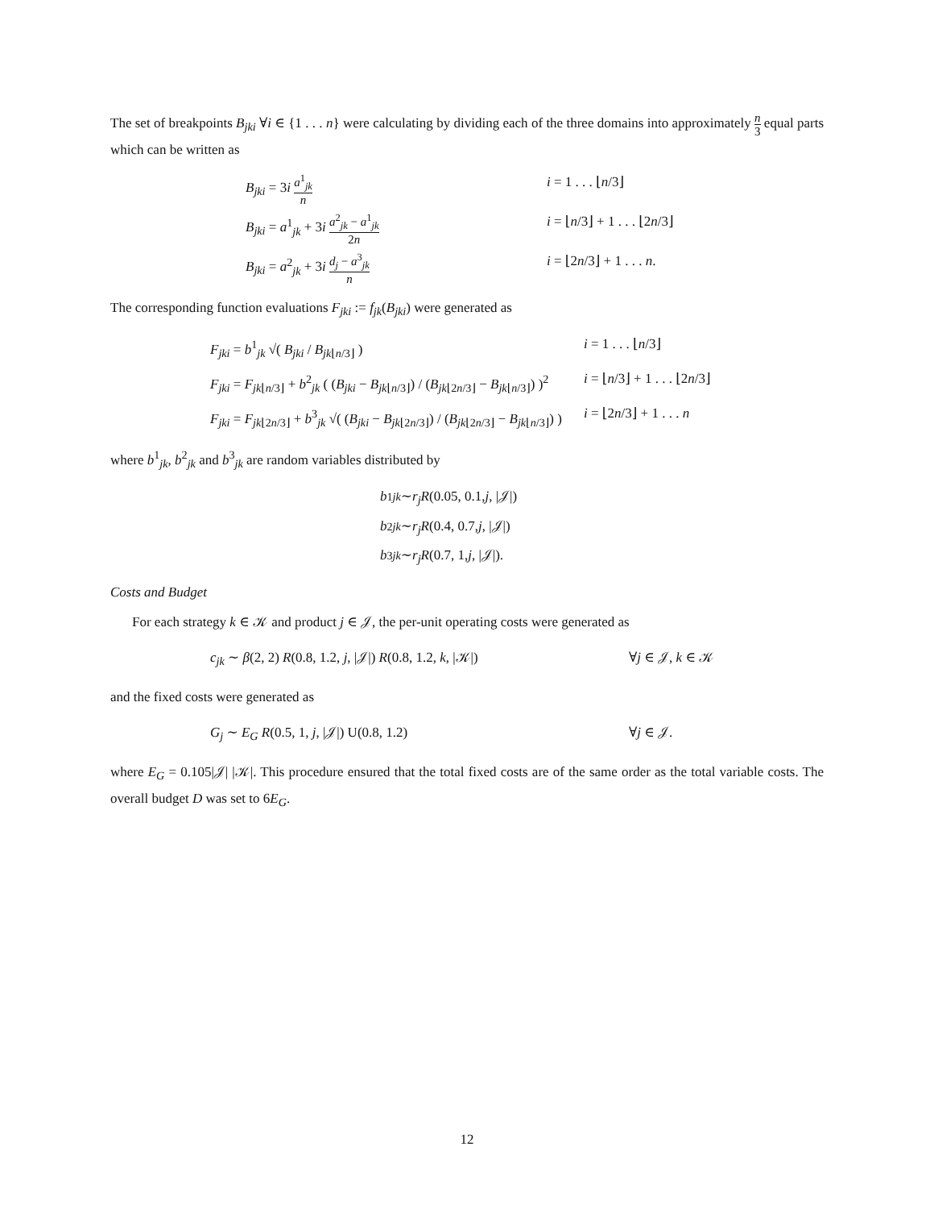The set of breakpoints B<sub>jki</sub> ∀i ∈ {1 . . . n} were calculating by dividing each of the three domains into approximately n 3 equal parts which can be written as
B<sub>jki</sub> = 3i a<sup>1</sup><sub>jk</sub> n
i = 1 . . . ⌊n/3⌋
B<sub>jki</sub> = a<sup>1</sup><sub>jk</sub> + 3i a<sup>2</sup><sub>jk</sub> − a<sup>1</sup><sub>jk</sub> 2n
i = ⌊n/3⌋ + 1 . . . ⌊2n/3⌋
B<sub>jki</sub> = a<sup>2</sup><sub>jk</sub> + 3i d<sub>j</sub> − a<sup>3</sup><sub>jk</sub> n
i = ⌊2n/3⌋ + 1 . . . n.
The corresponding function evaluations F<sub>jki</sub> := f<sub>jk</sub>(B<sub>jki</sub>) were generated as
F<sub>jki</sub> = b<sup>1</sup><sub>jk</sub> √( B<sub>jki</sub> / B<sub>jk⌊n/3⌋</sub> ) i = 1 . . . ⌊n/3⌋
F<sub>jki</sub> = F<sub>jk⌊n/3⌋</sub> + b<sup>2</sup><sub>jk</sub> ( (B<sub>jki</sub> − B<sub>jk⌊n/3⌋</sub>) / (B<sub>jk⌊2n/3⌋</sub> − B<sub>jk⌊n/3⌋</sub>) )<sup>2</sup>
i = ⌊n/3⌋ + 1 . . . ⌊2n/3⌋
F<sub>jki</sub> = F<sub>jk⌊2n/3⌋</sub> + b<sup>3</sup><sub>jk</sub> √( (B<sub>jki</sub> − B<sub>jk⌊2n/3⌋</sub>) / (B<sub>jk⌊2n/3⌋</sub> − B<sub>jk⌊n/3⌋</sub>) )
i = ⌊2n/3⌋ + 1 . . . n
where b<sup>1</sup><sub>jk</sub>, b<sup>2</sup><sub>jk</sub> and b<sup>3</sup><sub>jk</sub> are random variables distributed by
b<sup>1</sup><sub>jk</sub> ∼ r<sub>j</sub>R (0.05, 0.1, j, |𝒥|)
b<sup>2</sup><sub>jk</sub> ∼ r<sub>j</sub>R (0.4, 0.7, j, |𝒥|)
b<sup>3</sup><sub>jk</sub> ∼ r<sub>j</sub>R (0.7, 1, j, |𝒥|).
Costs and Budget
For each strategy k ∈ 𝒦 and product j ∈ 𝒥, the per-unit operating costs were generated as
c<sub>jk</sub> ∼ β(2, 2) R(0.8, 1.2, j, |𝒥|) R(0.8, 1.2, k, |𝒦|)
∀j ∈ 𝒥, k ∈ 𝒦
and the fixed costs were generated as
G<sub>j</sub> ∼ E<sub>G</sub> R(0.5, 1, j, |𝒥|) U(0.8, 1.2) ∀j ∈ 𝒥.
where E<sub>G</sub> = 0.105|𝒥| |𝒦|. This procedure ensured that the total fixed costs are of the same order as the total variable costs. The overall budget D was set to 6E<sub>G</sub>.
12